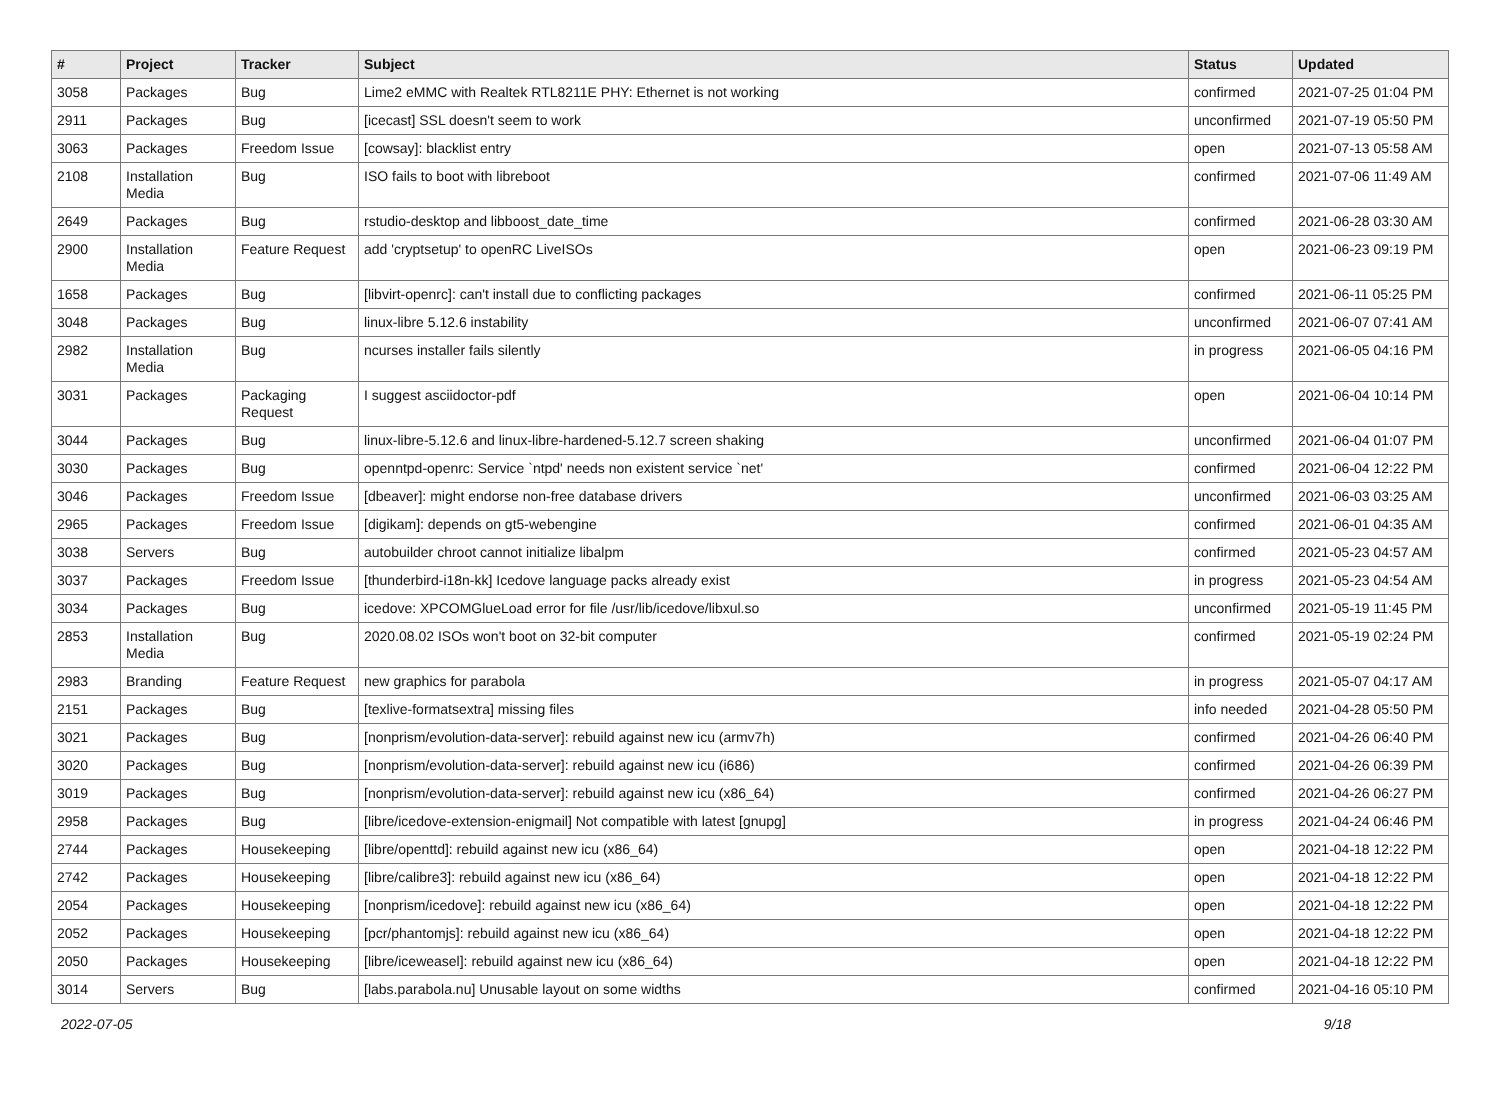| # | Project | Tracker | Subject | Status | Updated |
| --- | --- | --- | --- | --- | --- |
| 3058 | Packages | Bug | Lime2 eMMC with Realtek RTL8211E PHY: Ethernet is not working | confirmed | 2021-07-25 01:04 PM |
| 2911 | Packages | Bug | [icecast] SSL doesn't seem to work | unconfirmed | 2021-07-19 05:50 PM |
| 3063 | Packages | Freedom Issue | [cowsay]: blacklist entry | open | 2021-07-13 05:58 AM |
| 2108 | Installation Media | Bug | ISO fails to boot with libreboot | confirmed | 2021-07-06 11:49 AM |
| 2649 | Packages | Bug | rstudio-desktop and libboost_date_time | confirmed | 2021-06-28 03:30 AM |
| 2900 | Installation Media | Feature Request | add 'cryptsetup' to openRC LiveISOs | open | 2021-06-23 09:19 PM |
| 1658 | Packages | Bug | [libvirt-openrc]: can't install due to conflicting packages | confirmed | 2021-06-11 05:25 PM |
| 3048 | Packages | Bug | linux-libre 5.12.6 instability | unconfirmed | 2021-06-07 07:41 AM |
| 2982 | Installation Media | Bug | ncurses installer fails silently | in progress | 2021-06-05 04:16 PM |
| 3031 | Packages | Packaging Request | I suggest asciidoctor-pdf | open | 2021-06-04 10:14 PM |
| 3044 | Packages | Bug | linux-libre-5.12.6 and linux-libre-hardened-5.12.7 screen shaking | unconfirmed | 2021-06-04 01:07 PM |
| 3030 | Packages | Bug | openntpd-openrc: Service `ntpd' needs non existent service `net' | confirmed | 2021-06-04 12:22 PM |
| 3046 | Packages | Freedom Issue | [dbeaver]: might endorse non-free database drivers | unconfirmed | 2021-06-03 03:25 AM |
| 2965 | Packages | Freedom Issue | [digikam]: depends on gt5-webengine | confirmed | 2021-06-01 04:35 AM |
| 3038 | Servers | Bug | autobuilder chroot cannot initialize libalpm | confirmed | 2021-05-23 04:57 AM |
| 3037 | Packages | Freedom Issue | [thunderbird-i18n-kk] Icedove language packs already exist | in progress | 2021-05-23 04:54 AM |
| 3034 | Packages | Bug | icedove: XPCOMGlueLoad error for file /usr/lib/icedove/libxul.so | unconfirmed | 2021-05-19 11:45 PM |
| 2853 | Installation Media | Bug | 2020.08.02 ISOs won't boot on 32-bit computer | confirmed | 2021-05-19 02:24 PM |
| 2983 | Branding | Feature Request | new graphics for parabola | in progress | 2021-05-07 04:17 AM |
| 2151 | Packages | Bug | [texlive-formatsextra] missing files | info needed | 2021-04-28 05:50 PM |
| 3021 | Packages | Bug | [nonprism/evolution-data-server]: rebuild against new icu (armv7h) | confirmed | 2021-04-26 06:40 PM |
| 3020 | Packages | Bug | [nonprism/evolution-data-server]: rebuild against new icu (i686) | confirmed | 2021-04-26 06:39 PM |
| 3019 | Packages | Bug | [nonprism/evolution-data-server]: rebuild against new icu (x86_64) | confirmed | 2021-04-26 06:27 PM |
| 2958 | Packages | Bug | [libre/icedove-extension-enigmail] Not compatible with latest [gnupg] | in progress | 2021-04-24 06:46 PM |
| 2744 | Packages | Housekeeping | [libre/openttd]: rebuild against new icu (x86_64) | open | 2021-04-18 12:22 PM |
| 2742 | Packages | Housekeeping | [libre/calibre3]: rebuild against new icu (x86_64) | open | 2021-04-18 12:22 PM |
| 2054 | Packages | Housekeeping | [nonprism/icedove]: rebuild against new icu (x86_64) | open | 2021-04-18 12:22 PM |
| 2052 | Packages | Housekeeping | [pcr/phantomjs]: rebuild against new icu (x86_64) | open | 2021-04-18 12:22 PM |
| 2050 | Packages | Housekeeping | [libre/iceweasel]: rebuild against new icu (x86_64) | open | 2021-04-18 12:22 PM |
| 3014 | Servers | Bug | [labs.parabola.nu] Unusable layout on some widths | confirmed | 2021-04-16 05:10 PM |
2022-07-05 9/18